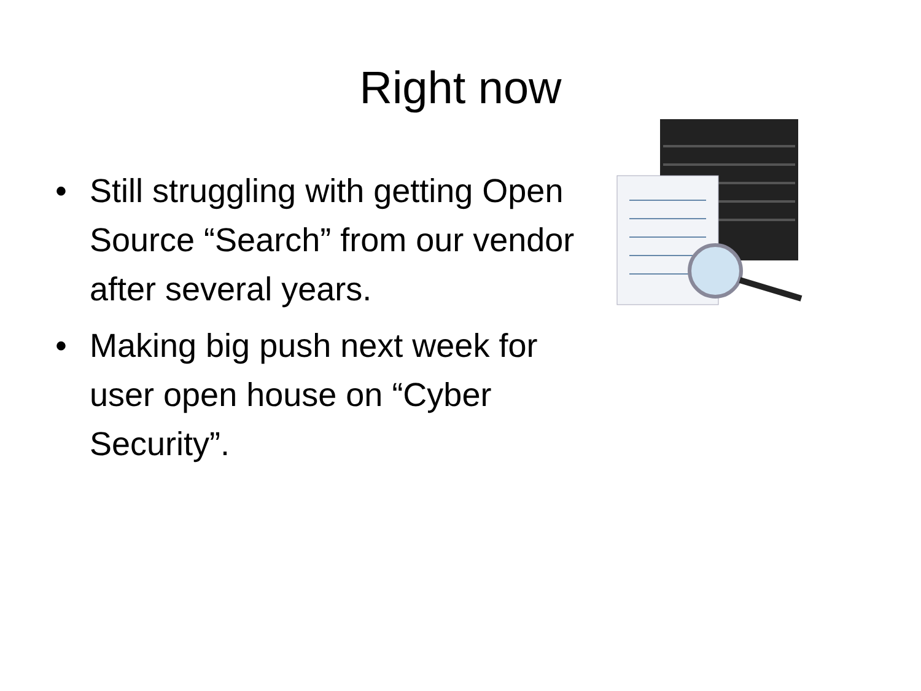Right now
• Still struggling with getting Open Source “Search” from our vendor after several years.
• Making big push next week for user open house on “Cyber Security”.